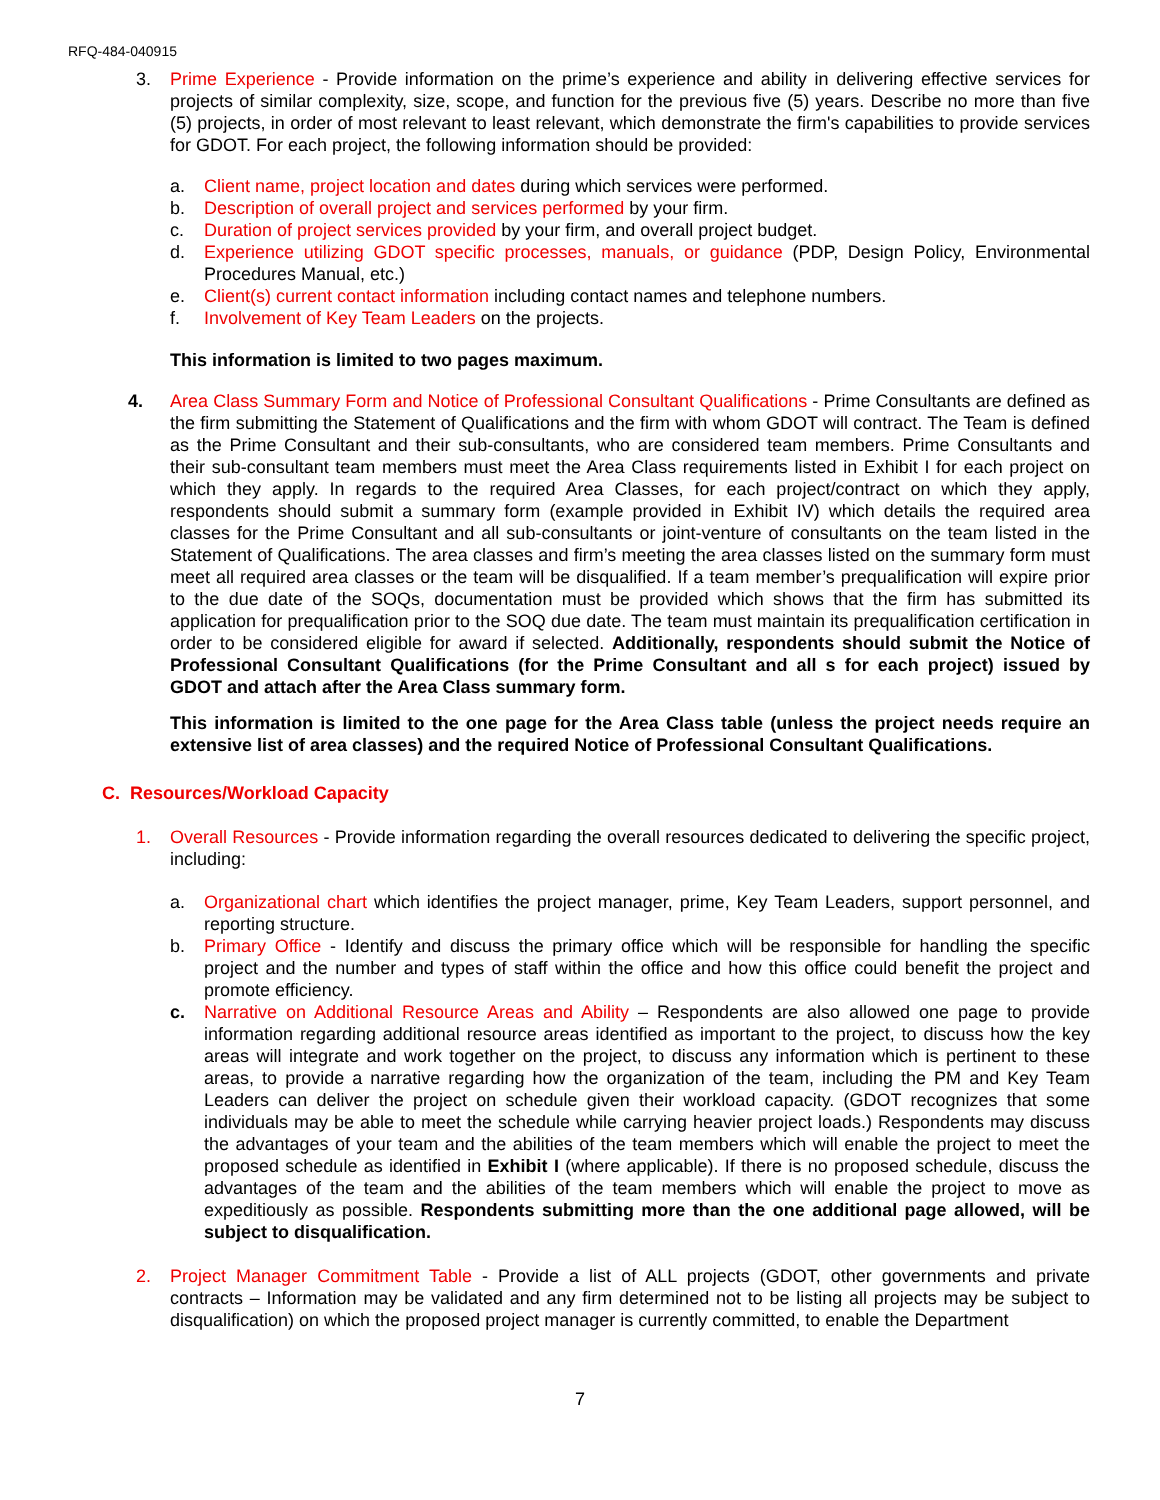RFQ-484-040915
3. Prime Experience - Provide information on the prime’s experience and ability in delivering effective services for projects of similar complexity, size, scope, and function for the previous five (5) years. Describe no more than five (5) projects, in order of most relevant to least relevant, which demonstrate the firm's capabilities to provide services for GDOT. For each project, the following information should be provided:
a. Client name, project location and dates during which services were performed.
b. Description of overall project and services performed by your firm.
c. Duration of project services provided by your firm, and overall project budget.
d. Experience utilizing GDOT specific processes, manuals, or guidance (PDP, Design Policy, Environmental Procedures Manual, etc.)
e. Client(s) current contact information including contact names and telephone numbers.
f. Involvement of Key Team Leaders on the projects.
This information is limited to two pages maximum.
4. Area Class Summary Form and Notice of Professional Consultant Qualifications - Prime Consultants are defined as the firm submitting the Statement of Qualifications and the firm with whom GDOT will contract. The Team is defined as the Prime Consultant and their sub-consultants, who are considered team members. Prime Consultants and their sub-consultant team members must meet the Area Class requirements listed in Exhibit I for each project on which they apply. In regards to the required Area Classes, for each project/contract on which they apply, respondents should submit a summary form (example provided in Exhibit IV) which details the required area classes for the Prime Consultant and all sub-consultants or joint-venture of consultants on the team listed in the Statement of Qualifications. The area classes and firm’s meeting the area classes listed on the summary form must meet all required area classes or the team will be disqualified. If a team member’s prequalification will expire prior to the due date of the SOQs, documentation must be provided which shows that the firm has submitted its application for prequalification prior to the SOQ due date. The team must maintain its prequalification certification in order to be considered eligible for award if selected. Additionally, respondents should submit the Notice of Professional Consultant Qualifications (for the Prime Consultant and all s for each project) issued by GDOT and attach after the Area Class summary form.
This information is limited to the one page for the Area Class table (unless the project needs require an extensive list of area classes) and the required Notice of Professional Consultant Qualifications.
C. Resources/Workload Capacity
1. Overall Resources - Provide information regarding the overall resources dedicated to delivering the specific project, including:
a. Organizational chart which identifies the project manager, prime, Key Team Leaders, support personnel, and reporting structure.
b. Primary Office - Identify and discuss the primary office which will be responsible for handling the specific project and the number and types of staff within the office and how this office could benefit the project and promote efficiency.
c. Narrative on Additional Resource Areas and Ability – Respondents are also allowed one page to provide information regarding additional resource areas identified as important to the project, to discuss how the key areas will integrate and work together on the project, to discuss any information which is pertinent to these areas, to provide a narrative regarding how the organization of the team, including the PM and Key Team Leaders can deliver the project on schedule given their workload capacity. (GDOT recognizes that some individuals may be able to meet the schedule while carrying heavier project loads.) Respondents may discuss the advantages of your team and the abilities of the team members which will enable the project to meet the proposed schedule as identified in Exhibit I (where applicable). If there is no proposed schedule, discuss the advantages of the team and the abilities of the team members which will enable the project to move as expeditiously as possible. Respondents submitting more than the one additional page allowed, will be subject to disqualification.
2. Project Manager Commitment Table - Provide a list of ALL projects (GDOT, other governments and private contracts – Information may be validated and any firm determined not to be listing all projects may be subject to disqualification) on which the proposed project manager is currently committed, to enable the Department
7